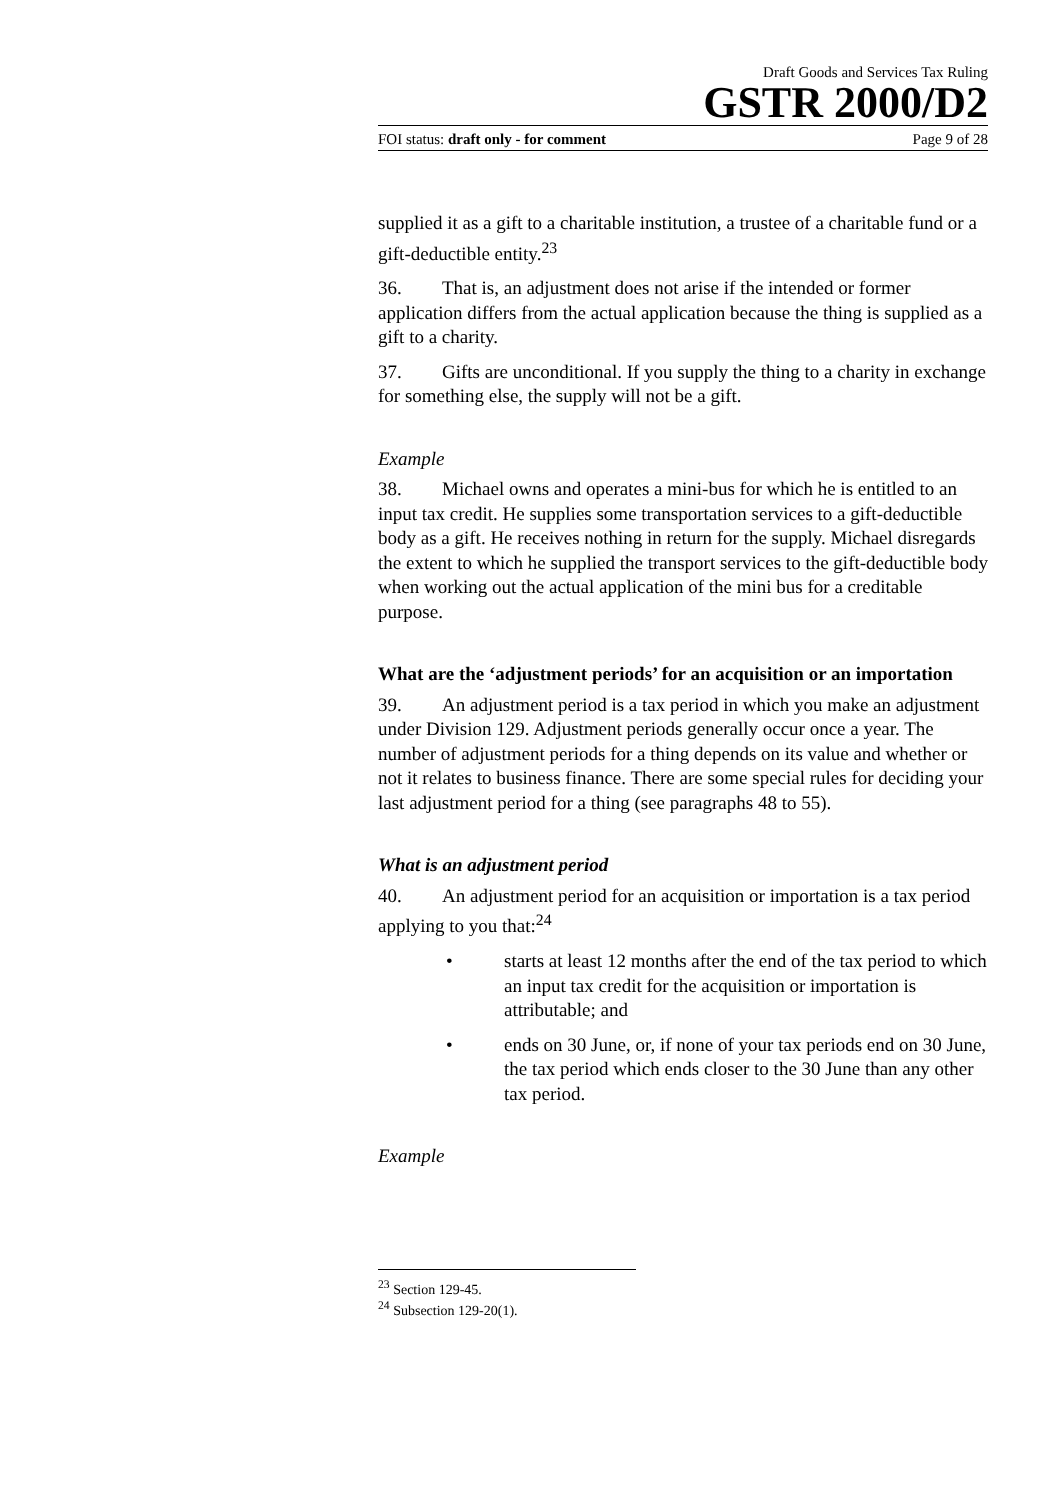Draft Goods and Services Tax Ruling
GSTR 2000/D2
FOI status: draft only - for comment Page 9 of 28
supplied it as a gift to a charitable institution, a trustee of a charitable fund or a gift-deductible entity.<sup>23</sup>
36. That is, an adjustment does not arise if the intended or former application differs from the actual application because the thing is supplied as a gift to a charity.
37. Gifts are unconditional. If you supply the thing to a charity in exchange for something else, the supply will not be a gift.
Example
38. Michael owns and operates a mini-bus for which he is entitled to an input tax credit. He supplies some transportation services to a gift-deductible body as a gift. He receives nothing in return for the supply. Michael disregards the extent to which he supplied the transport services to the gift-deductible body when working out the actual application of the mini bus for a creditable purpose.
What are the ‘adjustment periods’ for an acquisition or an importation
39. An adjustment period is a tax period in which you make an adjustment under Division 129. Adjustment periods generally occur once a year. The number of adjustment periods for a thing depends on its value and whether or not it relates to business finance. There are some special rules for deciding your last adjustment period for a thing (see paragraphs 48 to 55).
What is an adjustment period
40. An adjustment period for an acquisition or importation is a tax period applying to you that:<sup>24</sup>
• starts at least 12 months after the end of the tax period to which an input tax credit for the acquisition or importation is attributable; and
• ends on 30 June, or, if none of your tax periods end on 30 June, the tax period which ends closer to the 30 June than any other tax period.
Example
<sup>23</sup> Section 129-45.
<sup>24</sup> Subsection 129-20(1).